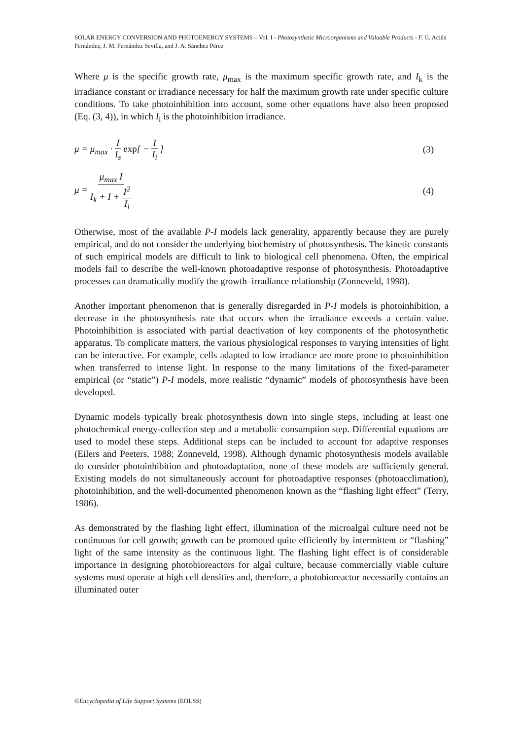SOLAR ENERGY CONVERSION AND PHOTOENERGY SYSTEMS – Vol. I - Photosynthetic Microorganisms and Valuable Products - F. G. Acién Fernández, J. M. Fernández Sevilla, and J. A. Sánchez Pérez
Where μ is the specific growth rate, μ<sub>max</sub> is the maximum specific growth rate, and I<sub>k</sub> is the irradiance constant or irradiance necessary for half the maximum growth rate under specific culture conditions. To take photoinhibition into account, some other equations have also been proposed (Eq. (3, 4)), in which I<sub>i</sub> is the photoinhibition irradiance.
μ = μ<sub>max</sub> · I I<sub>s</sub> exp[ − I I<sub>i</sub> ] (3)
μ = μ<sub>max</sub> I I<sub>k</sub> + I + I<sup>2</sup> I<sub>i</sub> (4)
Otherwise, most of the available P-I models lack generality, apparently because they are purely empirical, and do not consider the underlying biochemistry of photosynthesis. The kinetic constants of such empirical models are difficult to link to biological cell phenomena. Often, the empirical models fail to describe the well-known photoadaptive response of photosynthesis. Photoadaptive processes can dramatically modify the growth–irradiance relationship (Zonneveld, 1998).
Another important phenomenon that is generally disregarded in P-I models is photoinhibition, a decrease in the photosynthesis rate that occurs when the irradiance exceeds a certain value. Photoinhibition is associated with partial deactivation of key components of the photosynthetic apparatus. To complicate matters, the various physiological responses to varying intensities of light can be interactive. For example, cells adapted to low irradiance are more prone to photoinhibition when transferred to intense light. In response to the many limitations of the fixed-parameter empirical (or “static”) P-I models, more realistic “dynamic” models of photosynthesis have been developed.
Dynamic models typically break photosynthesis down into single steps, including at least one photochemical energy-collection step and a metabolic consumption step. Differential equations are used to model these steps. Additional steps can be included to account for adaptive responses (Eilers and Peeters, 1988; Zonneveld, 1998). Although dynamic photosynthesis models available do consider photoinhibition and photoadaptation, none of these models are sufficiently general. Existing models do not simultaneously account for photoadaptive responses (photoacclimation), photoinhibition, and the well-documented phenomenon known as the “flashing light effect” (Terry, 1986).
As demonstrated by the flashing light effect, illumination of the microalgal culture need not be continuous for cell growth; growth can be promoted quite efficiently by intermittent or “flashing” light of the same intensity as the continuous light. The flashing light effect is of considerable importance in designing photobioreactors for algal culture, because commercially viable culture systems must operate at high cell densities and, therefore, a photobioreactor necessarily contains an illuminated outer
©Encyclopedia of Life Support Systems (EOLSS)